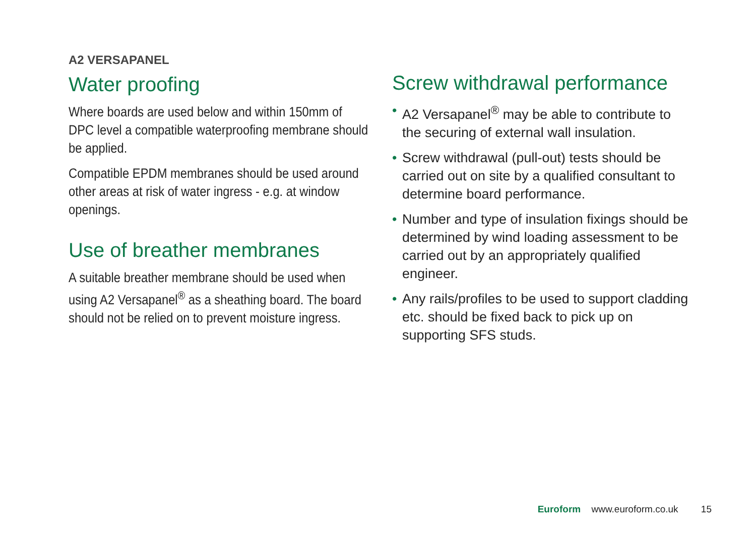A2 VERSAPANEL
Water proofing
Where boards are used below and within 150mm of DPC level a compatible waterproofing membrane should be applied.
Compatible EPDM membranes should be used around other areas at risk of water ingress - e.g. at window openings.
Use of breather membranes
A suitable breather membrane should be used when using A2 Versapanel<sup>®</sup> as a sheathing board. The board should not be relied on to prevent moisture ingress.
Screw withdrawal performance
• A2 Versapanel<sup>®</sup> may be able to contribute to the securing of external wall insulation.
• Screw withdrawal (pull-out) tests should be carried out on site by a qualified consultant to determine board performance.
• Number and type of insulation fixings should be determined by wind loading assessment to be carried out by an appropriately qualified engineer.
• Any rails/profiles to be used to support cladding etc. should be fixed back to pick up on supporting SFS studs.
Euroform www.euroform.co.uk 15